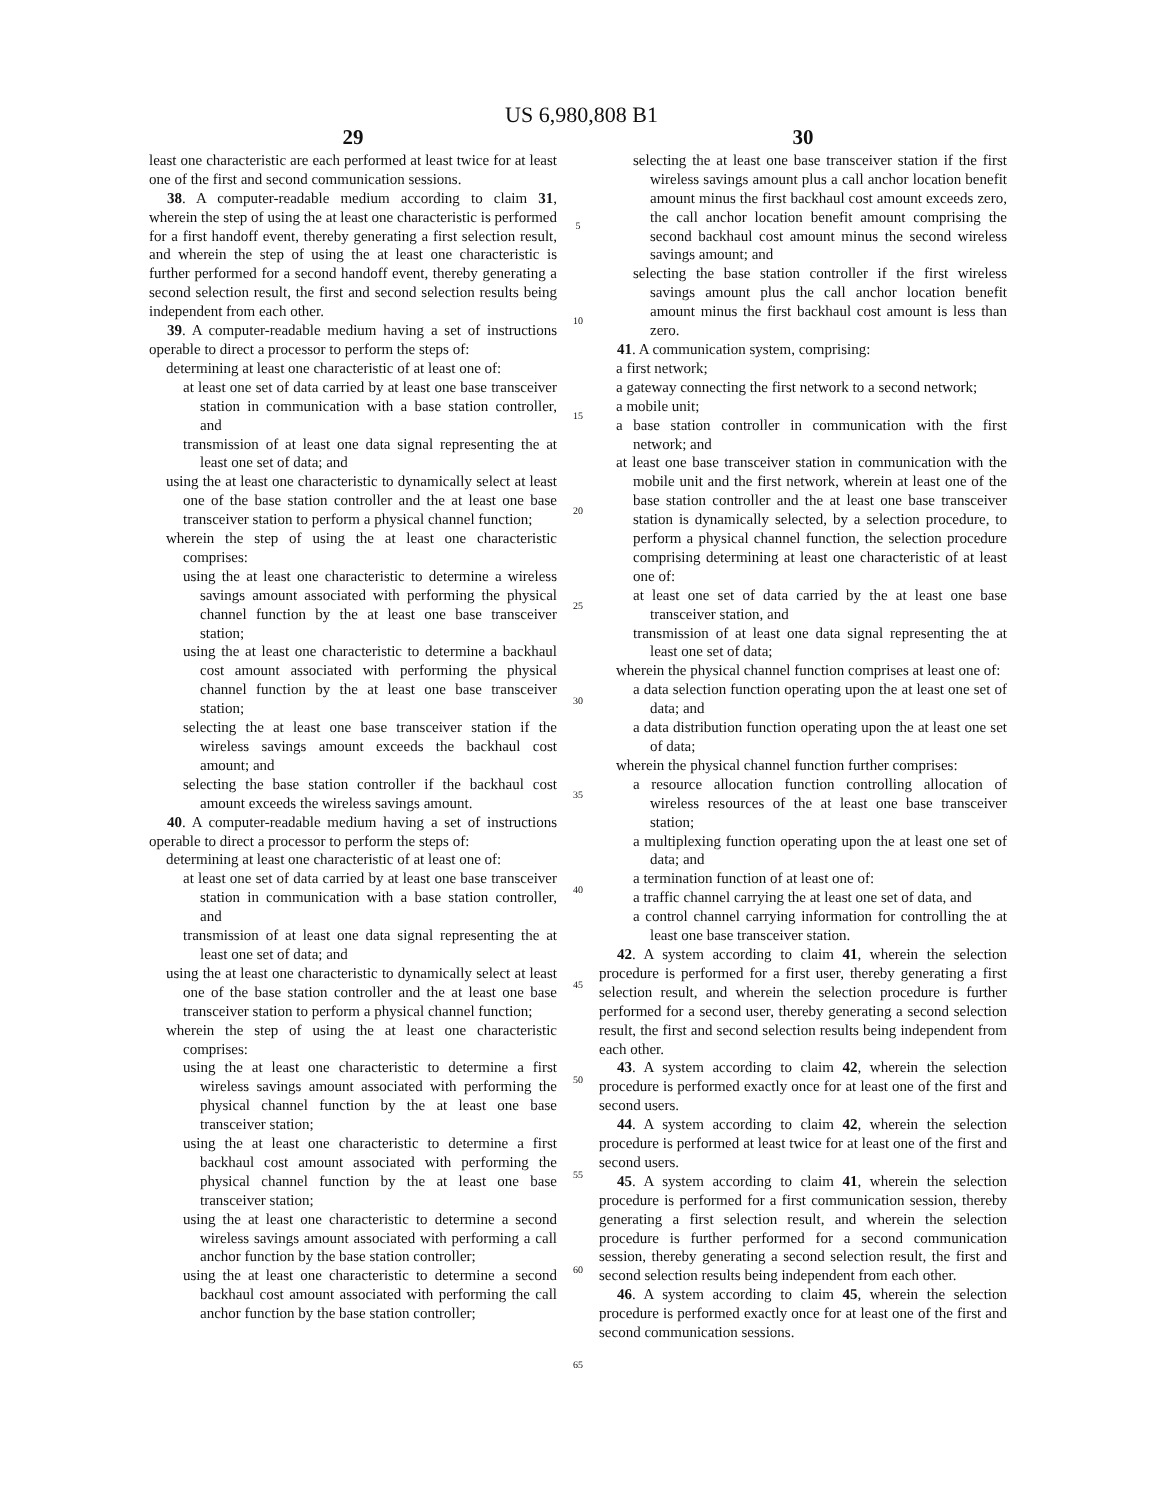US 6,980,808 B1
29
least one characteristic are each performed at least twice for at least one of the first and second communication sessions.
38. A computer-readable medium according to claim 31, wherein the step of using the at least one characteristic is performed for a first handoff event, thereby generating a first selection result, and wherein the step of using the at least one characteristic is further performed for a second handoff event, thereby generating a second selection result, the first and second selection results being independent from each other.
39. A computer-readable medium having a set of instructions operable to direct a processor to perform the steps of:
determining at least one characteristic of at least one of:
at least one set of data carried by at least one base transceiver station in communication with a base station controller, and
transmission of at least one data signal representing the at least one set of data; and
using the at least one characteristic to dynamically select at least one of the base station controller and the at least one base transceiver station to perform a physical channel function;
wherein the step of using the at least one characteristic comprises:
using the at least one characteristic to determine a wireless savings amount associated with performing the physical channel function by the at least one base transceiver station;
using the at least one characteristic to determine a backhaul cost amount associated with performing the physical channel function by the at least one base transceiver station;
selecting the at least one base transceiver station if the wireless savings amount exceeds the backhaul cost amount; and
selecting the base station controller if the backhaul cost amount exceeds the wireless savings amount.
40. A computer-readable medium having a set of instructions operable to direct a processor to perform the steps of:
determining at least one characteristic of at least one of:
at least one set of data carried by at least one base transceiver station in communication with a base station controller, and
transmission of at least one data signal representing the at least one set of data; and
using the at least one characteristic to dynamically select at least one of the base station controller and the at least one base transceiver station to perform a physical channel function;
wherein the step of using the at least one characteristic comprises:
using the at least one characteristic to determine a first wireless savings amount associated with performing the physical channel function by the at least one base transceiver station;
using the at least one characteristic to determine a first backhaul cost amount associated with performing the physical channel function by the at least one base transceiver station;
using the at least one characteristic to determine a second wireless savings amount associated with performing a call anchor function by the base station controller;
using the at least one characteristic to determine a second backhaul cost amount associated with performing the call anchor function by the base station controller;
5
10
15
20
25
30
35
40
45
50
55
60
65
30
selecting the at least one base transceiver station if the first wireless savings amount plus a call anchor location benefit amount minus the first backhaul cost amount exceeds zero, the call anchor location benefit amount comprising the second backhaul cost amount minus the second wireless savings amount; and
selecting the base station controller if the first wireless savings amount plus the call anchor location benefit amount minus the first backhaul cost amount is less than zero.
41. A communication system, comprising:
a first network;
a gateway connecting the first network to a second network;
a mobile unit;
a base station controller in communication with the first network; and
at least one base transceiver station in communication with the mobile unit and the first network, wherein at least one of the base station controller and the at least one base transceiver station is dynamically selected, by a selection procedure, to perform a physical channel function, the selection procedure comprising determining at least one characteristic of at least one of:
at least one set of data carried by the at least one base transceiver station, and
transmission of at least one data signal representing the at least one set of data;
wherein the physical channel function comprises at least one of:
a data selection function operating upon the at least one set of data; and
a data distribution function operating upon the at least one set of data;
wherein the physical channel function further comprises:
a resource allocation function controlling allocation of wireless resources of the at least one base transceiver station;
a multiplexing function operating upon the at least one set of data; and
a termination function of at least one of:
a traffic channel carrying the at least one set of data, and
a control channel carrying information for controlling the at least one base transceiver station.
42. A system according to claim 41, wherein the selection procedure is performed for a first user, thereby generating a first selection result, and wherein the selection procedure is further performed for a second user, thereby generating a second selection result, the first and second selection results being independent from each other.
43. A system according to claim 42, wherein the selection procedure is performed exactly once for at least one of the first and second users.
44. A system according to claim 42, wherein the selection procedure is performed at least twice for at least one of the first and second users.
45. A system according to claim 41, wherein the selection procedure is performed for a first communication session, thereby generating a first selection result, and wherein the selection procedure is further performed for a second communication session, thereby generating a second selection result, the first and second selection results being independent from each other.
46. A system according to claim 45, wherein the selection procedure is performed exactly once for at least one of the first and second communication sessions.